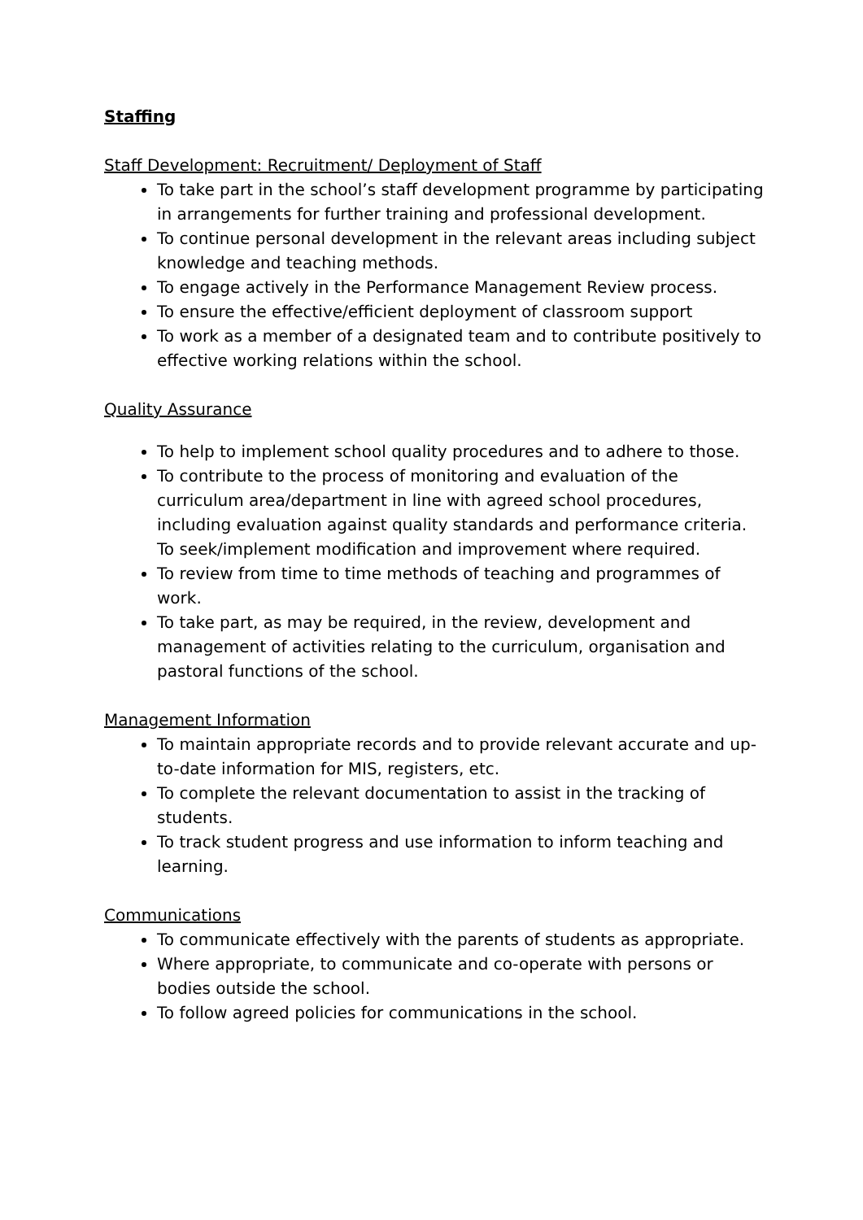Staffing
Staff Development: Recruitment/ Deployment of Staff
To take part in the school’s staff development programme by participating in arrangements for further training and professional development.
To continue personal development in the relevant areas including subject knowledge and teaching methods.
To engage actively in the Performance Management Review process.
To ensure the effective/efficient deployment of classroom support
To work as a member of a designated team and to contribute positively to effective working relations within the school.
Quality Assurance
To help to implement school quality procedures and to adhere to those.
To contribute to the process of monitoring and evaluation of the curriculum area/department in line with agreed school procedures, including evaluation against quality standards and performance criteria. To seek/implement modification and improvement where required.
To review from time to time methods of teaching and programmes of work.
To take part, as may be required, in the review, development and management of activities relating to the curriculum, organisation and pastoral functions of the school.
Management Information
To maintain appropriate records and to provide relevant accurate and up-to-date information for MIS, registers, etc.
To complete the relevant documentation to assist in the tracking of students.
To track student progress and use information to inform teaching and learning.
Communications
To communicate effectively with the parents of students as appropriate.
Where appropriate, to communicate and co-operate with persons or bodies outside the school.
To follow agreed policies for communications in the school.